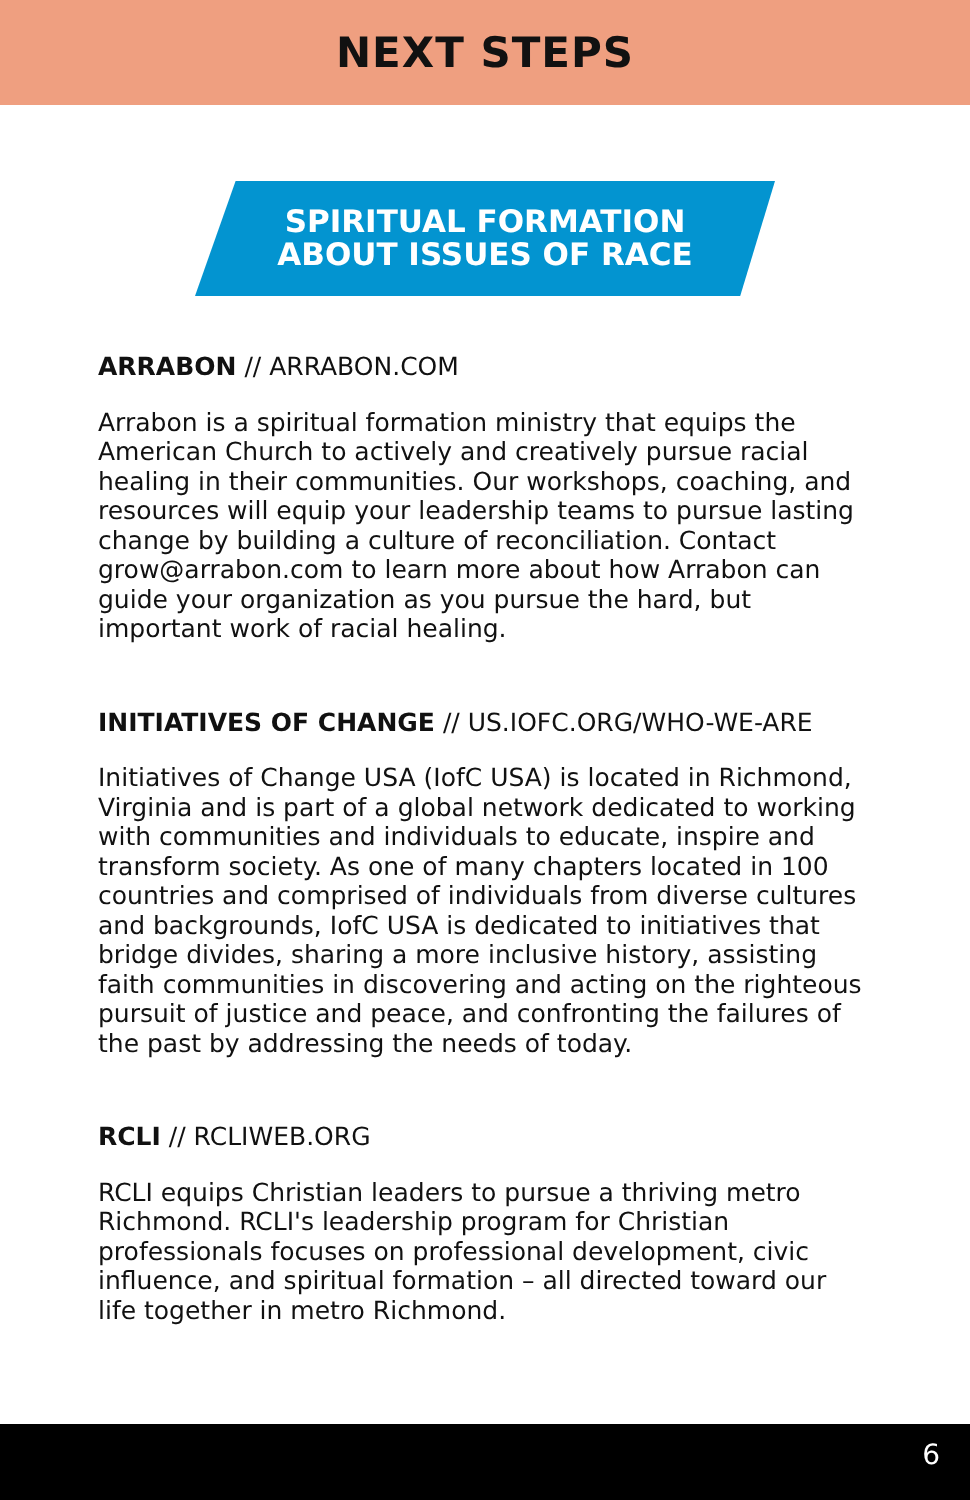NEXT STEPS
SPIRITUAL FORMATION
ABOUT ISSUES OF RACE
ARRABON // ARRABON.COM
Arrabon is a spiritual formation ministry that equips the American Church to actively and creatively pursue racial healing in their communities. Our workshops, coaching, and resources will equip your leadership teams to pursue lasting change by building a culture of reconciliation. Contact grow@arrabon.com to learn more about how Arrabon can guide your organization as you pursue the hard, but important work of racial healing.
INITIATIVES OF CHANGE // US.IOFC.ORG/WHO-WE-ARE
Initiatives of Change USA (IofC USA) is located in Richmond, Virginia and is part of a global network dedicated to working with communities and individuals to educate, inspire and transform society. As one of many chapters located in 100 countries and comprised of individuals from diverse cultures and backgrounds, IofC USA is dedicated to initiatives that bridge divides, sharing a more inclusive history, assisting faith communities in discovering and acting on the righteous pursuit of justice and peace, and confronting the failures of the past by addressing the needs of today.
RCLI // RCLIWEB.ORG
RCLI equips Christian leaders to pursue a thriving metro Richmond. RCLI's leadership program for Christian professionals focuses on professional development, civic influence, and spiritual formation – all directed toward our life together in metro Richmond.
6